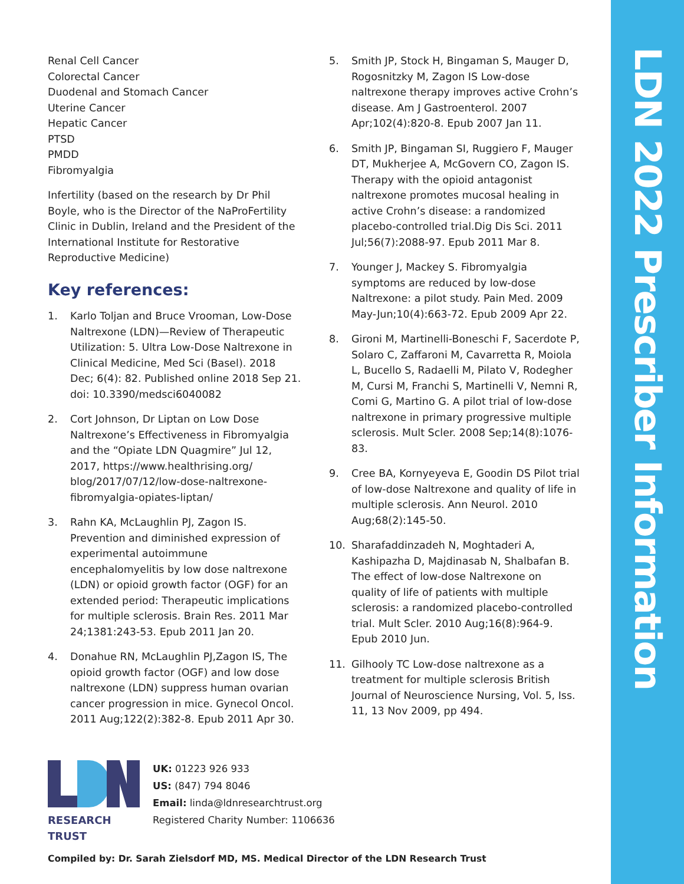LDN 2022 Prescriber Information
Renal Cell Cancer
Colorectal Cancer
Duodenal and Stomach Cancer
Uterine Cancer
Hepatic Cancer
PTSD
PMDD
Fibromyalgia
Infertility (based on the research by Dr Phil Boyle, who is the Director of the NaProFertility Clinic in Dublin, Ireland and the President of the International Institute for Restorative Reproductive Medicine)
Key references:
1. Karlo Toljan and Bruce Vrooman, Low-Dose Naltrexone (LDN)—Review of Therapeutic Utilization: 5. Ultra Low-Dose Naltrexone in Clinical Medicine, Med Sci (Basel). 2018 Dec; 6(4): 82. Published online 2018 Sep 21. doi: 10.3390/medsci6040082
2. Cort Johnson, Dr Liptan on Low Dose Naltrexone’s Effectiveness in Fibromyalgia and the “Opiate LDN Quagmire” Jul 12, 2017, https://www.healthrising.org/ blog/2017/07/12/low-dose-naltrexone-fibromyalgia-opiates-liptan/
3. Rahn KA, McLaughlin PJ, Zagon IS. Prevention and diminished expression of experimental autoimmune encephalomyelitis by low dose naltrexone (LDN) or opioid growth factor (OGF) for an extended period: Therapeutic implications for multiple sclerosis. Brain Res. 2011 Mar 24;1381:243-53. Epub 2011 Jan 20.
4. Donahue RN, McLaughlin PJ,Zagon IS, The opioid growth factor (OGF) and low dose naltrexone (LDN) suppress human ovarian cancer progression in mice. Gynecol Oncol. 2011 Aug;122(2):382-8. Epub 2011 Apr 30.
5. Smith JP, Stock H, Bingaman S, Mauger D, Rogosnitzky M, Zagon IS Low-dose naltrexone therapy improves active Crohn’s disease. Am J Gastroenterol. 2007 Apr;102(4):820-8. Epub 2007 Jan 11.
6. Smith JP, Bingaman SI, Ruggiero F, Mauger DT, Mukherjee A, McGovern CO, Zagon IS. Therapy with the opioid antagonist naltrexone promotes mucosal healing in active Crohn’s disease: a randomized placebo-controlled trial.Dig Dis Sci. 2011 Jul;56(7):2088-97. Epub 2011 Mar 8.
7. Younger J, Mackey S. Fibromyalgia symptoms are reduced by low-dose Naltrexone: a pilot study. Pain Med. 2009 May-Jun;10(4):663-72. Epub 2009 Apr 22.
8. Gironi M, Martinelli-Boneschi F, Sacerdote P, Solaro C, Zaffaroni M, Cavarretta R, Moiola L, Bucello S, Radaelli M, Pilato V, Rodegher M, Cursi M, Franchi S, Martinelli V, Nemni R, Comi G, Martino G. A pilot trial of low-dose naltrexone in primary progressive multiple sclerosis. Mult Scler. 2008 Sep;14(8):1076-83.
9. Cree BA, Kornyeyeva E, Goodin DS Pilot trial of low-dose Naltrexone and quality of life in multiple sclerosis. Ann Neurol. 2010 Aug;68(2):145-50.
10. Sharafaddinzadeh N, Moghtaderi A, Kashipazha D, Majdinasab N, Shalbafan B. The effect of low-dose Naltrexone on quality of life of patients with multiple sclerosis: a randomized placebo-controlled trial. Mult Scler. 2010 Aug;16(8):964-9. Epub 2010 Jun.
11. Gilhooly TC Low-dose naltrexone as a treatment for multiple sclerosis British Journal of Neuroscience Nursing, Vol. 5, Iss. 11, 13 Nov 2009, pp 494.
RESEARCH TRUST
UK: 01223 926 933
US: (847) 794 8046
Email: linda@ldnresearchtrust.org
Registered Charity Number: 1106636
Compiled by: Dr. Sarah Zielsdorf MD, MS. Medical Director of the LDN Research Trust